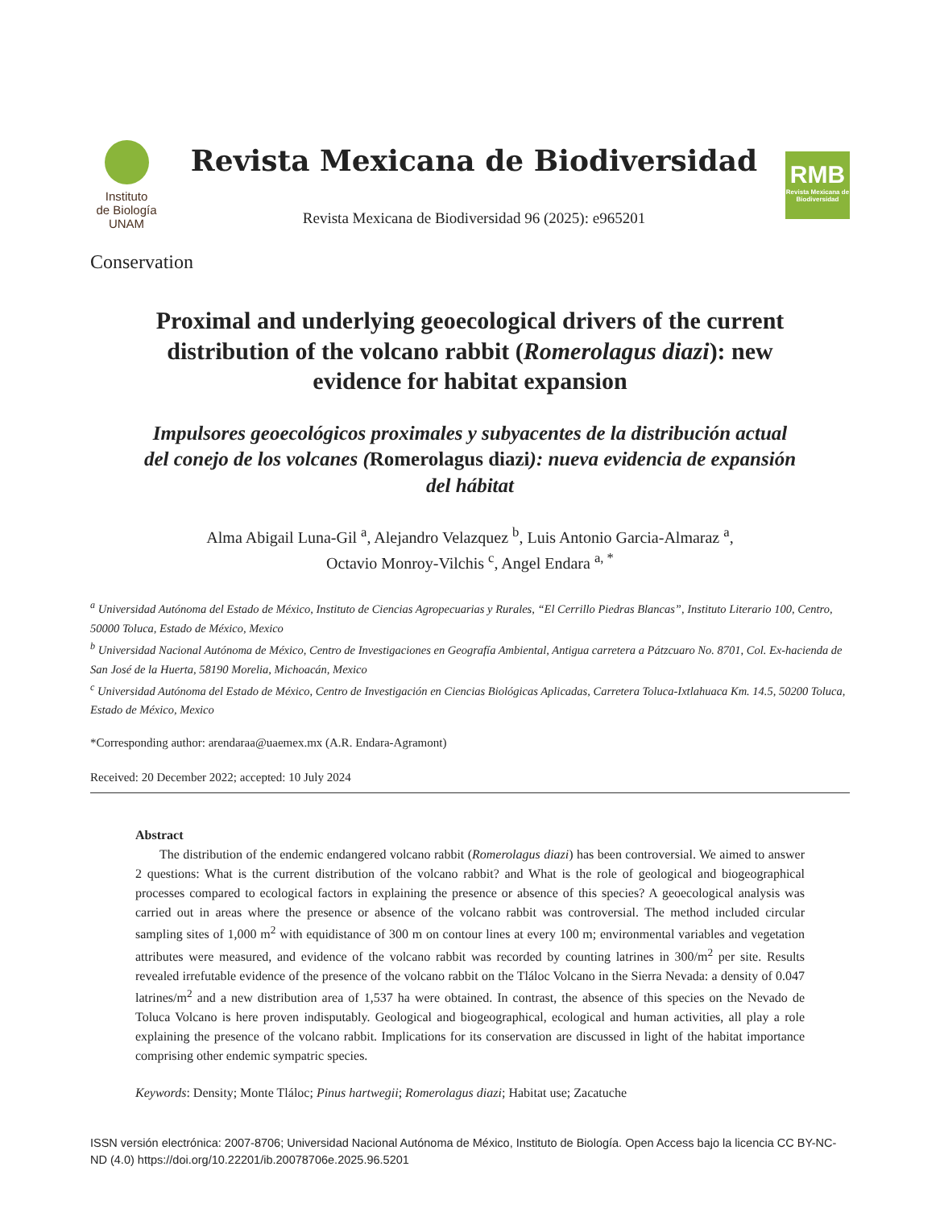Instituto
de Biología
UNAM
Revista Mexicana de Biodiversidad
Revista Mexicana de Biodiversidad 96 (2025): e965201
RMB
Revista Mexicana de Biodiversidad
Conservation
Proximal and underlying geoecological drivers of the current distribution of the volcano rabbit (Romerolagus diazi): new evidence for habitat expansion
Impulsores geoecológicos proximales y subyacentes de la distribución actual del conejo de los volcanes (Romerolagus diazi): nueva evidencia de expansión del hábitat
Alma Abigail Luna-Gil <sup>a</sup>, Alejandro Velazquez <sup>b</sup>, Luis Antonio Garcia-Almaraz <sup>a</sup>,
Octavio Monroy-Vilchis <sup>c</sup>, Angel Endara <sup>a, *</sup>
<sup>a</sup> Universidad Autónoma del Estado de México, Instituto de Ciencias Agropecuarias y Rurales, “El Cerrillo Piedras Blancas”, Instituto Literario 100, Centro, 50000 Toluca, Estado de México, Mexico
<sup>b</sup> Universidad Nacional Autónoma de México, Centro de Investigaciones en Geografía Ambiental, Antigua carretera a Pátzcuaro No. 8701, Col. Ex-hacienda de San José de la Huerta, 58190 Morelia, Michoacán, Mexico
<sup>c</sup> Universidad Autónoma del Estado de México, Centro de Investigación en Ciencias Biológicas Aplicadas, Carretera Toluca-Ixtlahuaca Km. 14.5, 50200 Toluca, Estado de México, Mexico
*Corresponding author: arendaraa@uaemex.mx (A.R. Endara-Agramont)
Received: 20 December 2022; accepted: 10 July 2024
Abstract
The distribution of the endemic endangered volcano rabbit (Romerolagus diazi) has been controversial. We aimed to answer 2 questions: What is the current distribution of the volcano rabbit? and What is the role of geological and biogeographical processes compared to ecological factors in explaining the presence or absence of this species? A geoecological analysis was carried out in areas where the presence or absence of the volcano rabbit was controversial. The method included circular sampling sites of 1,000 m<sup>2</sup> with equidistance of 300 m on contour lines at every 100 m; environmental variables and vegetation attributes were measured, and evidence of the volcano rabbit was recorded by counting latrines in 300/m<sup>2</sup> per site. Results revealed irrefutable evidence of the presence of the volcano rabbit on the Tláloc Volcano in the Sierra Nevada: a density of 0.047 latrines/m<sup>2</sup> and a new distribution area of 1,537 ha were obtained. In contrast, the absence of this species on the Nevado de Toluca Volcano is here proven indisputably. Geological and biogeographical, ecological and human activities, all play a role explaining the presence of the volcano rabbit. Implications for its conservation are discussed in light of the habitat importance comprising other endemic sympatric species.
Keywords: Density; Monte Tláloc; Pinus hartwegii; Romerolagus diazi; Habitat use; Zacatuche
ISSN versión electrónica: 2007-8706; Universidad Nacional Autónoma de México, Instituto de Biología. Open Access bajo la licencia CC BY-NC-ND (4.0) https://doi.org/10.22201/ib.20078706e.2025.96.5201